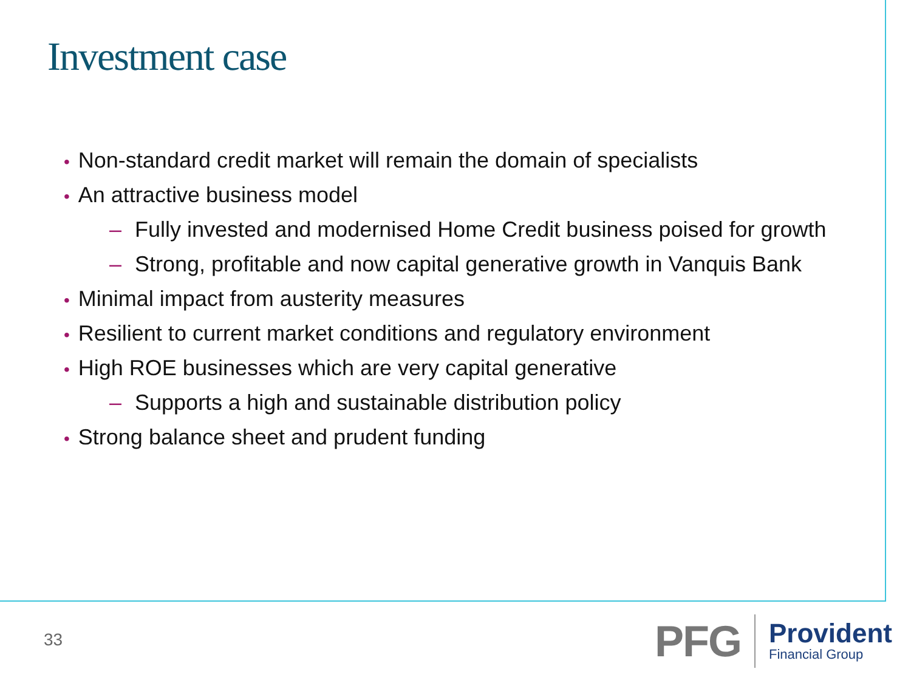Investment case
• Non-standard credit market will remain the domain of specialists
• An attractive business model
– Fully invested and modernised Home Credit business poised for growth
– Strong, profitable and now capital generative growth in Vanquis Bank
• Minimal impact from austerity measures
• Resilient to current market conditions and regulatory environment
• High ROE businesses which are very capital generative
– Supports a high and sustainable distribution policy
• Strong balance sheet and prudent funding
33
PFG
Provident
Financial Group